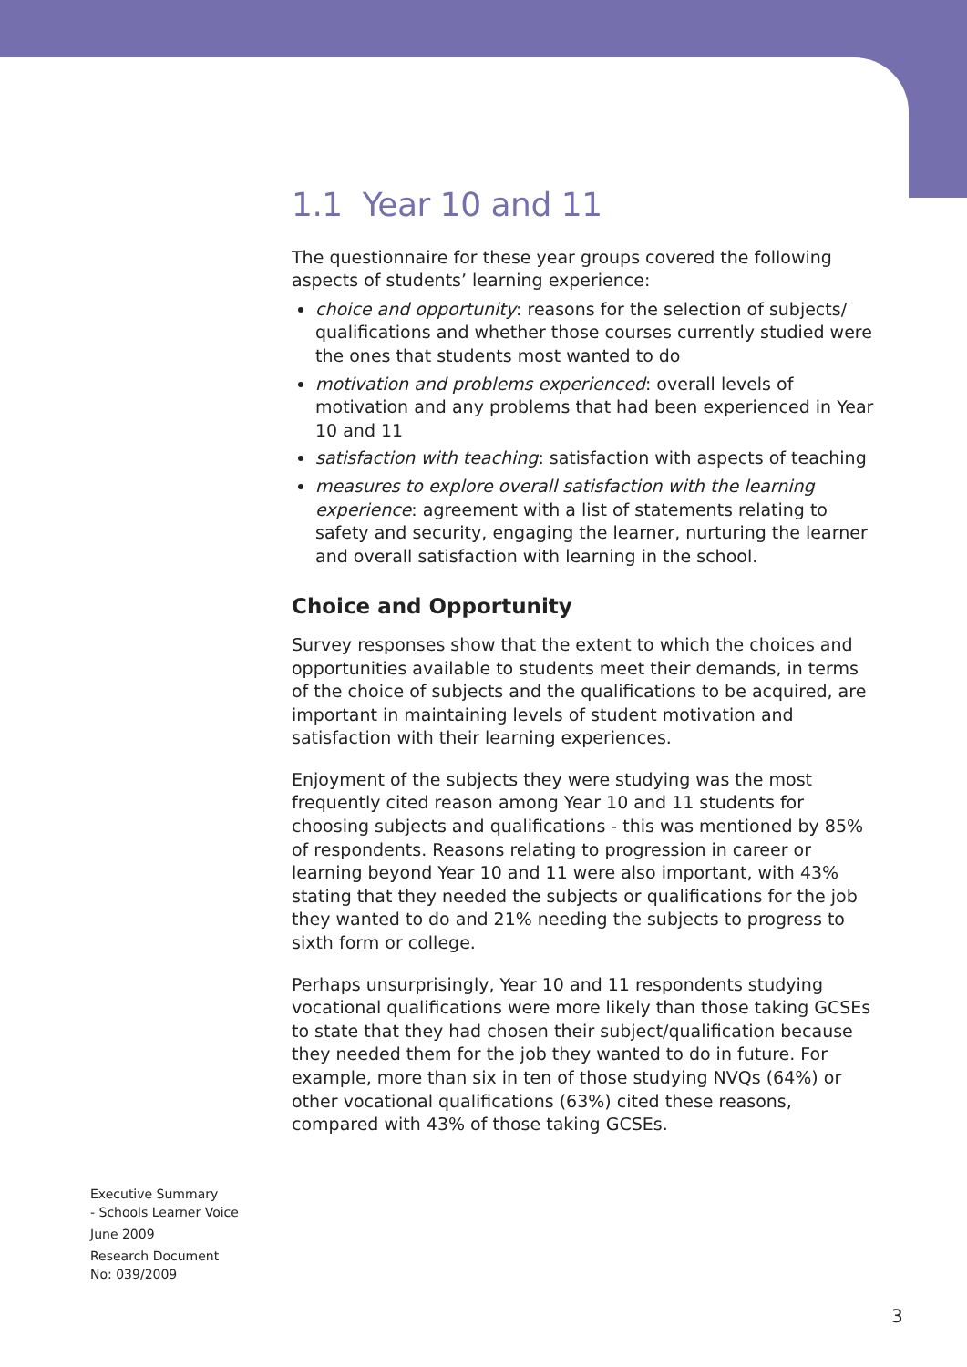1.1 Year 10 and 11
The questionnaire for these year groups covered the following aspects of students’ learning experience:
choice and opportunity: reasons for the selection of subjects/ qualifications and whether those courses currently studied were the ones that students most wanted to do
motivation and problems experienced: overall levels of motivation and any problems that had been experienced in Year 10 and 11
satisfaction with teaching: satisfaction with aspects of teaching
measures to explore overall satisfaction with the learning experience: agreement with a list of statements relating to safety and security, engaging the learner, nurturing the learner and overall satisfaction with learning in the school.
Choice and Opportunity
Survey responses show that the extent to which the choices and opportunities available to students meet their demands, in terms of the choice of subjects and the qualifications to be acquired, are important in maintaining levels of student motivation and satisfaction with their learning experiences.
Enjoyment of the subjects they were studying was the most frequently cited reason among Year 10 and 11 students for choosing subjects and qualifications - this was mentioned by 85% of respondents. Reasons relating to progression in career or learning beyond Year 10 and 11 were also important, with 43% stating that they needed the subjects or qualifications for the job they wanted to do and 21% needing the subjects to progress to sixth form or college.
Perhaps unsurprisingly, Year 10 and 11 respondents studying vocational qualifications were more likely than those taking GCSEs to state that they had chosen their subject/qualification because they needed them for the job they wanted to do in future. For example, more than six in ten of those studying NVQs (64%) or other vocational qualifications (63%) cited these reasons, compared with 43% of those taking GCSEs.
Executive Summary
- Schools Learner Voice
June 2009
Research Document
No: 039/2009
3